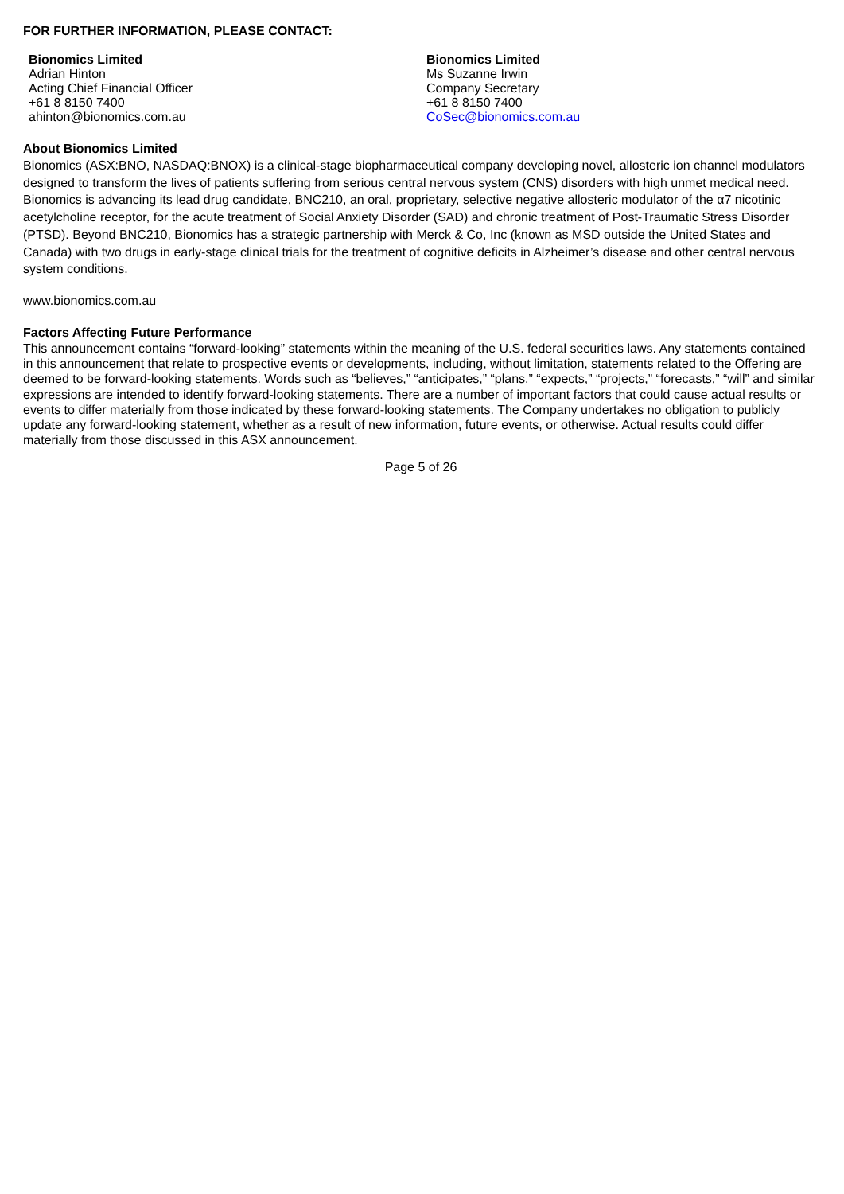FOR FURTHER INFORMATION, PLEASE CONTACT:
Bionomics Limited
Adrian Hinton
Acting Chief Financial Officer
+61 8 8150 7400
ahinton@bionomics.com.au
Bionomics Limited
Ms Suzanne Irwin
Company Secretary
+61 8 8150 7400
CoSec@bionomics.com.au
About Bionomics Limited
Bionomics (ASX:BNO, NASDAQ:BNOX) is a clinical-stage biopharmaceutical company developing novel, allosteric ion channel modulators designed to transform the lives of patients suffering from serious central nervous system (CNS) disorders with high unmet medical need. Bionomics is advancing its lead drug candidate, BNC210, an oral, proprietary, selective negative allosteric modulator of the α7 nicotinic acetylcholine receptor, for the acute treatment of Social Anxiety Disorder (SAD) and chronic treatment of Post-Traumatic Stress Disorder (PTSD). Beyond BNC210, Bionomics has a strategic partnership with Merck & Co, Inc (known as MSD outside the United States and Canada) with two drugs in early-stage clinical trials for the treatment of cognitive deficits in Alzheimer’s disease and other central nervous system conditions.
www.bionomics.com.au
Factors Affecting Future Performance
This announcement contains “forward-looking” statements within the meaning of the U.S. federal securities laws. Any statements contained in this announcement that relate to prospective events or developments, including, without limitation, statements related to the Offering are deemed to be forward-looking statements. Words such as “believes,” “anticipates,” “plans,” “expects,” “projects,” “forecasts,” “will” and similar expressions are intended to identify forward-looking statements. There are a number of important factors that could cause actual results or events to differ materially from those indicated by these forward-looking statements. The Company undertakes no obligation to publicly update any forward-looking statement, whether as a result of new information, future events, or otherwise. Actual results could differ materially from those discussed in this ASX announcement.
Page 5 of 26